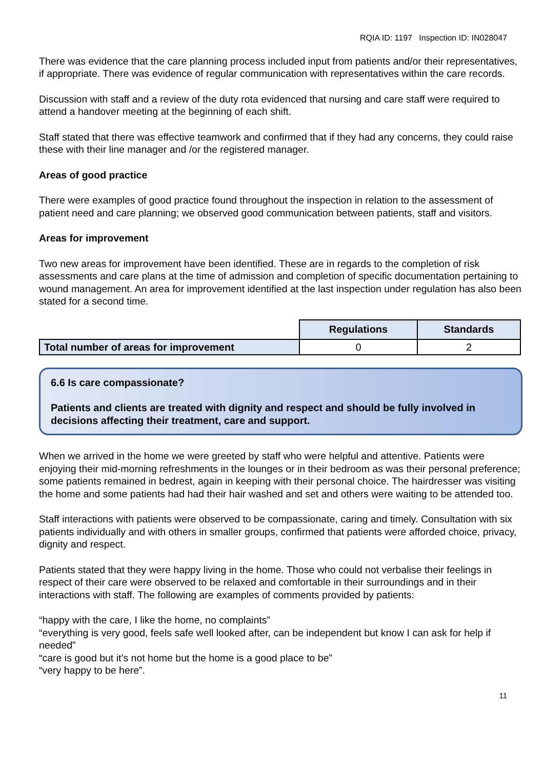RQIA ID: 1197 Inspection ID: IN028047
There was evidence that the care planning process included input from patients and/or their representatives, if appropriate. There was evidence of regular communication with representatives within the care records.
Discussion with staff and a review of the duty rota evidenced that nursing and care staff were required to attend a handover meeting at the beginning of each shift.
Staff stated that there was effective teamwork and confirmed that if they had any concerns, they could raise these with their line manager and /or the registered manager.
Areas of good practice
There were examples of good practice found throughout the inspection in relation to the assessment of patient need and care planning; we observed good communication between patients, staff and visitors.
Areas for improvement
Two new areas for improvement have been identified. These are in regards to the completion of risk assessments and care plans at the time of admission and completion of specific documentation pertaining to wound management. An area for improvement identified at the last inspection under regulation has also been stated for a second time.
| | Regulations | Standards |
| Total number of areas for improvement | 0 | 2 |
6.6 Is care compassionate?
Patients and clients are treated with dignity and respect and should be fully involved in decisions affecting their treatment, care and support.
When we arrived in the home we were greeted by staff who were helpful and attentive. Patients were enjoying their mid-morning refreshments in the lounges or in their bedroom as was their personal preference; some patients remained in bedrest, again in keeping with their personal choice. The hairdresser was visiting the home and some patients had had their hair washed and set and others were waiting to be attended too.
Staff interactions with patients were observed to be compassionate, caring and timely. Consultation with six patients individually and with others in smaller groups, confirmed that patients were afforded choice, privacy, dignity and respect.
Patients stated that they were happy living in the home. Those who could not verbalise their feelings in respect of their care were observed to be relaxed and comfortable in their surroundings and in their interactions with staff. The following are examples of comments provided by patients:
“happy with the care, I like the home, no complaints”
“everything is very good, feels safe well looked after, can be independent but know I can ask for help if needed”
“care is good but it’s not home but the home is a good place to be”
“very happy to be here”.
11